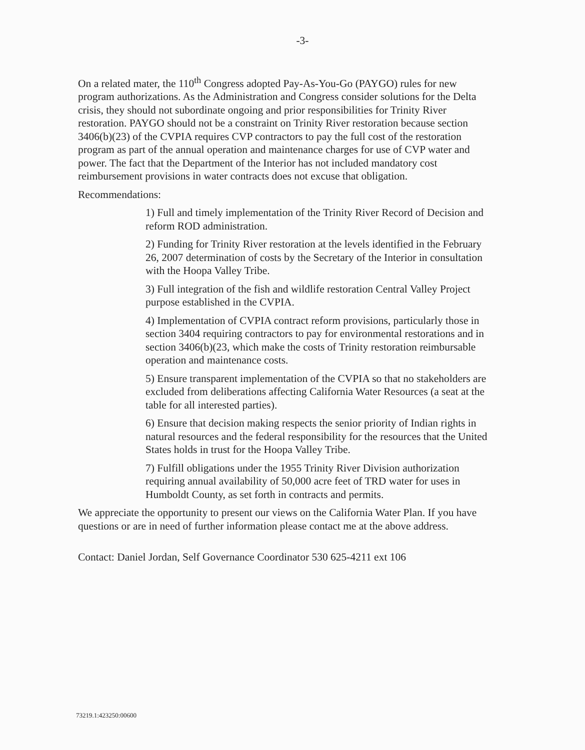-3-
On a related mater, the 110<sup>th</sup> Congress adopted Pay-As-You-Go (PAYGO) rules for new program authorizations. As the Administration and Congress consider solutions for the Delta crisis, they should not subordinate ongoing and prior responsibilities for Trinity River restoration. PAYGO should not be a constraint on Trinity River restoration because section 3406(b)(23) of the CVPIA requires CVP contractors to pay the full cost of the restoration program as part of the annual operation and maintenance charges for use of CVP water and power. The fact that the Department of the Interior has not included mandatory cost reimbursement provisions in water contracts does not excuse that obligation.
Recommendations:
1) Full and timely implementation of the Trinity River Record of Decision and reform ROD administration.
2) Funding for Trinity River restoration at the levels identified in the February 26, 2007 determination of costs by the Secretary of the Interior in consultation with the Hoopa Valley Tribe.
3) Full integration of the fish and wildlife restoration Central Valley Project purpose established in the CVPIA.
4) Implementation of CVPIA contract reform provisions, particularly those in section 3404 requiring contractors to pay for environmental restorations and in section 3406(b)(23, which make the costs of Trinity restoration reimbursable operation and maintenance costs.
5) Ensure transparent implementation of the CVPIA so that no stakeholders are excluded from deliberations affecting California Water Resources (a seat at the table for all interested parties).
6) Ensure that decision making respects the senior priority of Indian rights in natural resources and the federal responsibility for the resources that the United States holds in trust for the Hoopa Valley Tribe.
7) Fulfill obligations under the 1955 Trinity River Division authorization requiring annual availability of 50,000 acre feet of TRD water for uses in Humboldt County, as set forth in contracts and permits.
We appreciate the opportunity to present our views on the California Water Plan. If you have questions or are in need of further information please contact me at the above address.
Contact: Daniel Jordan, Self Governance Coordinator 530 625-4211 ext 106
73219.1:423250:00600